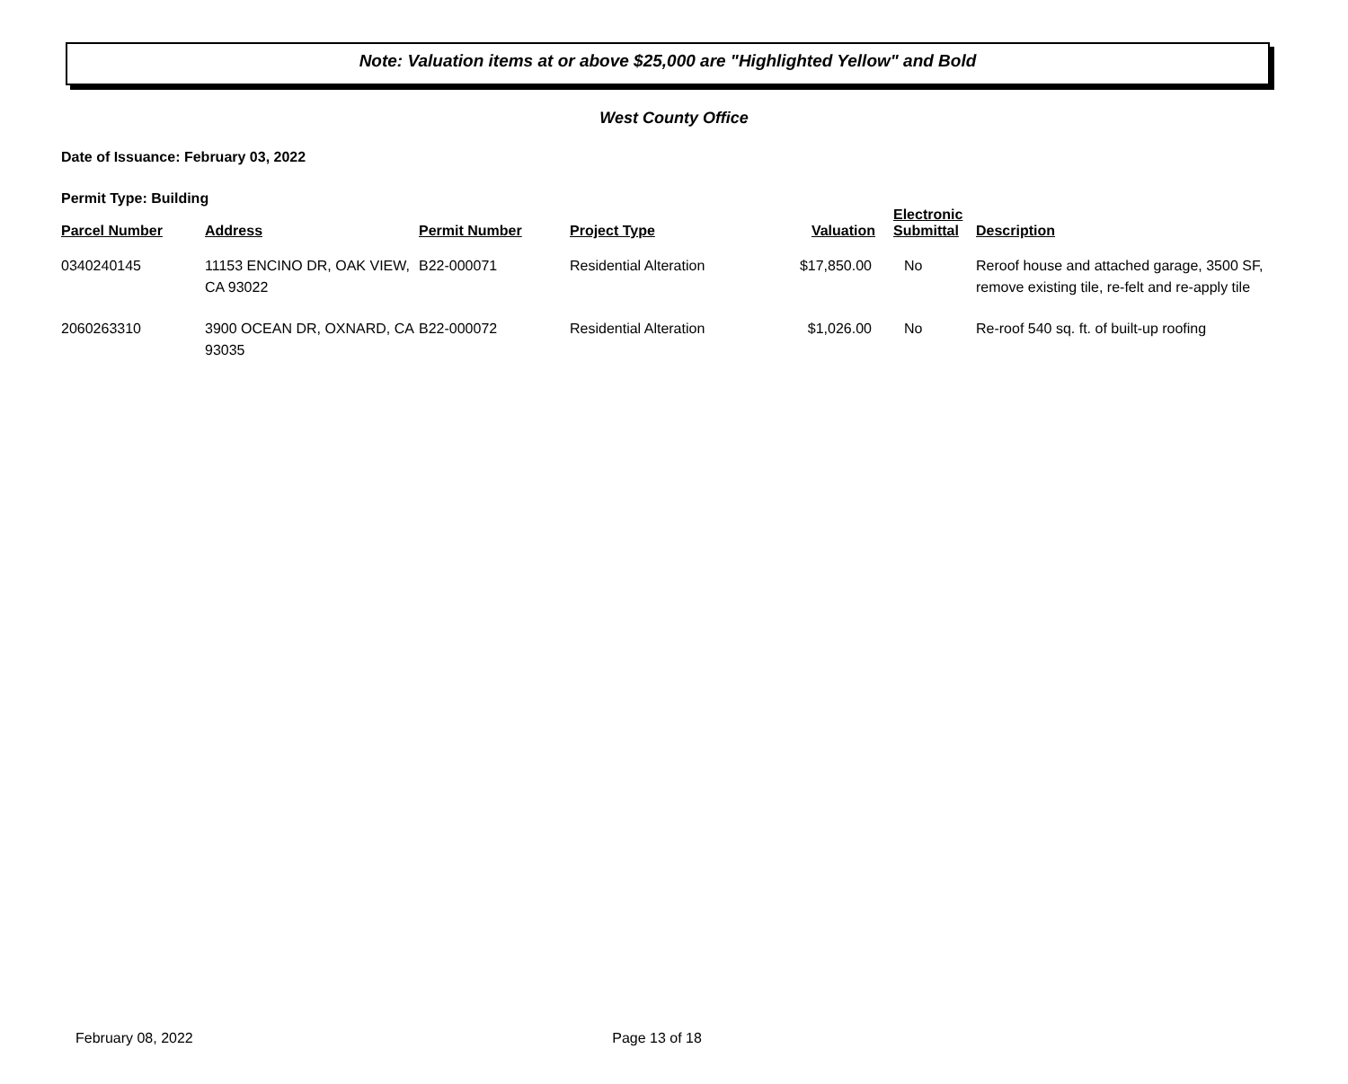Note: Valuation items at or above $25,000 are "Highlighted Yellow" and Bold
West County Office
Date of Issuance: February 03, 2022
Permit Type: Building
| Parcel Number | Address | Permit Number | Project Type | Valuation | Electronic Submittal | Description |
| --- | --- | --- | --- | --- | --- | --- |
| 0340240145 | 11153 ENCINO DR, OAK VIEW, CA 93022 | B22-000071 | Residential Alteration | $17,850.00 | No | Reroof house and attached garage, 3500 SF, remove existing tile, re-felt and re-apply tile |
| 2060263310 | 3900 OCEAN DR, OXNARD, CA 93035 | B22-000072 | Residential Alteration | $1,026.00 | No | Re-roof 540 sq. ft. of built-up roofing |
February 08, 2022 Page 13 of 18